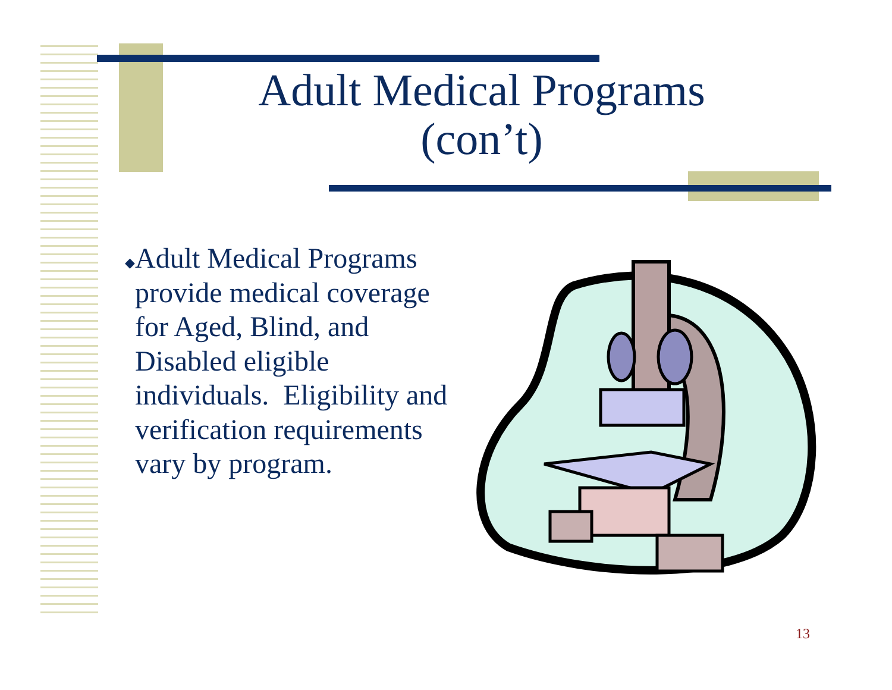Adult Medical Programs (con’t)
◆ Adult Medical Programs provide medical coverage for Aged, Blind, and Disabled eligible individuals. Eligibility and verification requirements vary by program.
13